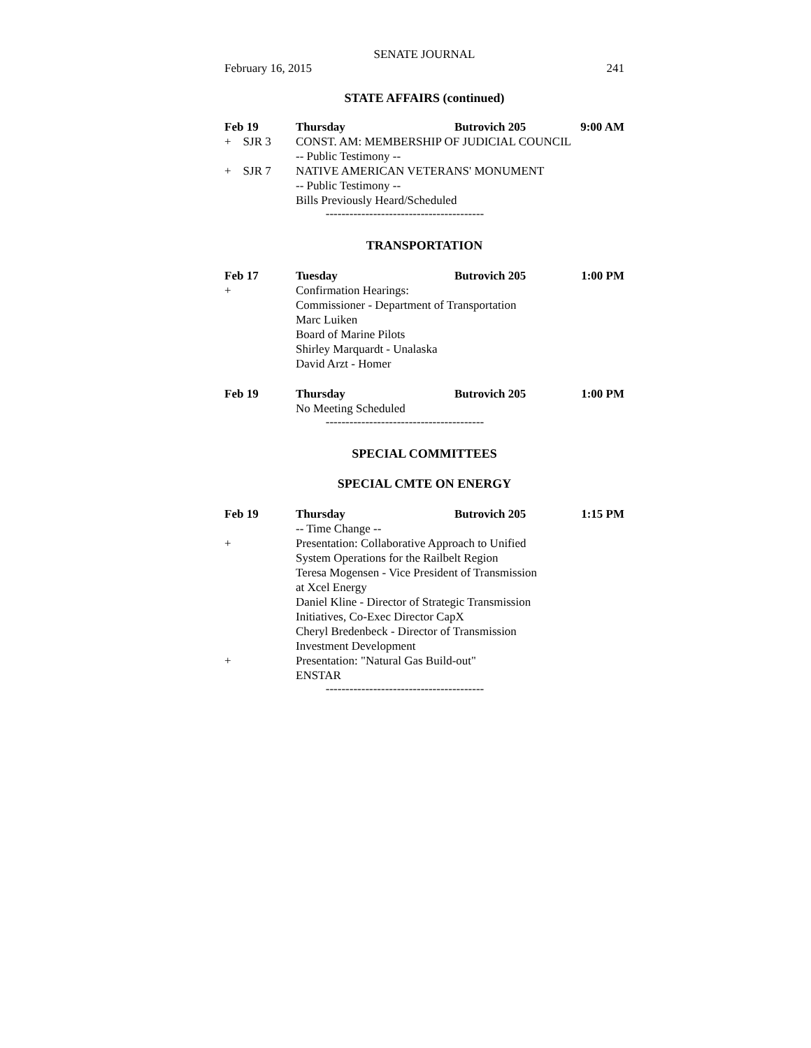SENATE JOURNAL
February 16, 2015 241
STATE AFFAIRS (continued)
Feb 19 Thursday Butrovich 205 9:00 AM
+ SJR 3 CONST. AM: MEMBERSHIP OF JUDICIAL COUNCIL
-- Public Testimony --
+ SJR 7 NATIVE AMERICAN VETERANS' MONUMENT
-- Public Testimony --
Bills Previously Heard/Scheduled
----------------------------------------
TRANSPORTATION
Feb 17 Tuesday Butrovich 205 1:00 PM
+ Confirmation Hearings:
Commissioner - Department of Transportation
Marc Luiken
Board of Marine Pilots
Shirley Marquardt - Unalaska
David Arzt - Homer
Feb 19 Thursday Butrovich 205 1:00 PM
No Meeting Scheduled
----------------------------------------
SPECIAL COMMITTEES
SPECIAL CMTE ON ENERGY
Feb 19 Thursday Butrovich 205 1:15 PM
-- Time Change --
+ Presentation: Collaborative Approach to Unified
System Operations for the Railbelt Region
Teresa Mogensen - Vice President of Transmission
at Xcel Energy
Daniel Kline - Director of Strategic Transmission
Initiatives, Co-Exec Director CapX
Cheryl Bredenbeck - Director of Transmission
Investment Development
+ Presentation: "Natural Gas Build-out"
ENSTAR
----------------------------------------